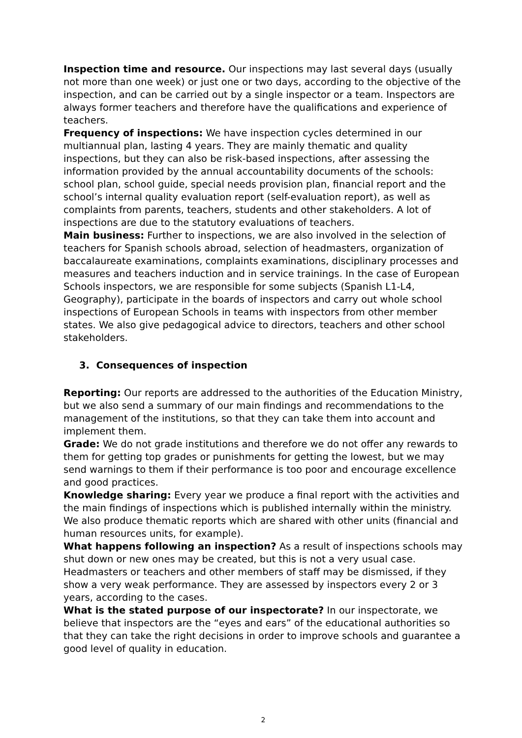Inspection time and resource. Our inspections may last several days (usually not more than one week) or just one or two days, according to the objective of the inspection, and can be carried out by a single inspector or a team. Inspectors are always former teachers and therefore have the qualifications and experience of teachers.
Frequency of inspections: We have inspection cycles determined in our multiannual plan, lasting 4 years. They are mainly thematic and quality inspections, but they can also be risk-based inspections, after assessing the information provided by the annual accountability documents of the schools: school plan, school guide, special needs provision plan, financial report and the school’s internal quality evaluation report (self-evaluation report), as well as complaints from parents, teachers, students and other stakeholders. A lot of inspections are due to the statutory evaluations of teachers.
Main business: Further to inspections, we are also involved in the selection of teachers for Spanish schools abroad, selection of headmasters, organization of baccalaureate examinations, complaints examinations, disciplinary processes and measures and teachers induction and in service trainings. In the case of European Schools inspectors, we are responsible for some subjects (Spanish L1-L4, Geography), participate in the boards of inspectors and carry out whole school inspections of European Schools in teams with inspectors from other member states. We also give pedagogical advice to directors, teachers and other school stakeholders.
3. Consequences of inspection
Reporting: Our reports are addressed to the authorities of the Education Ministry, but we also send a summary of our main findings and recommendations to the management of the institutions, so that they can take them into account and implement them.
Grade: We do not grade institutions and therefore we do not offer any rewards to them for getting top grades or punishments for getting the lowest, but we may send warnings to them if their performance is too poor and encourage excellence and good practices.
Knowledge sharing: Every year we produce a final report with the activities and the main findings of inspections which is published internally within the ministry. We also produce thematic reports which are shared with other units (financial and human resources units, for example).
What happens following an inspection? As a result of inspections schools may shut down or new ones may be created, but this is not a very usual case. Headmasters or teachers and other members of staff may be dismissed, if they show a very weak performance. They are assessed by inspectors every 2 or 3 years, according to the cases.
What is the stated purpose of our inspectorate? In our inspectorate, we believe that inspectors are the “eyes and ears” of the educational authorities so that they can take the right decisions in order to improve schools and guarantee a good level of quality in education.
2